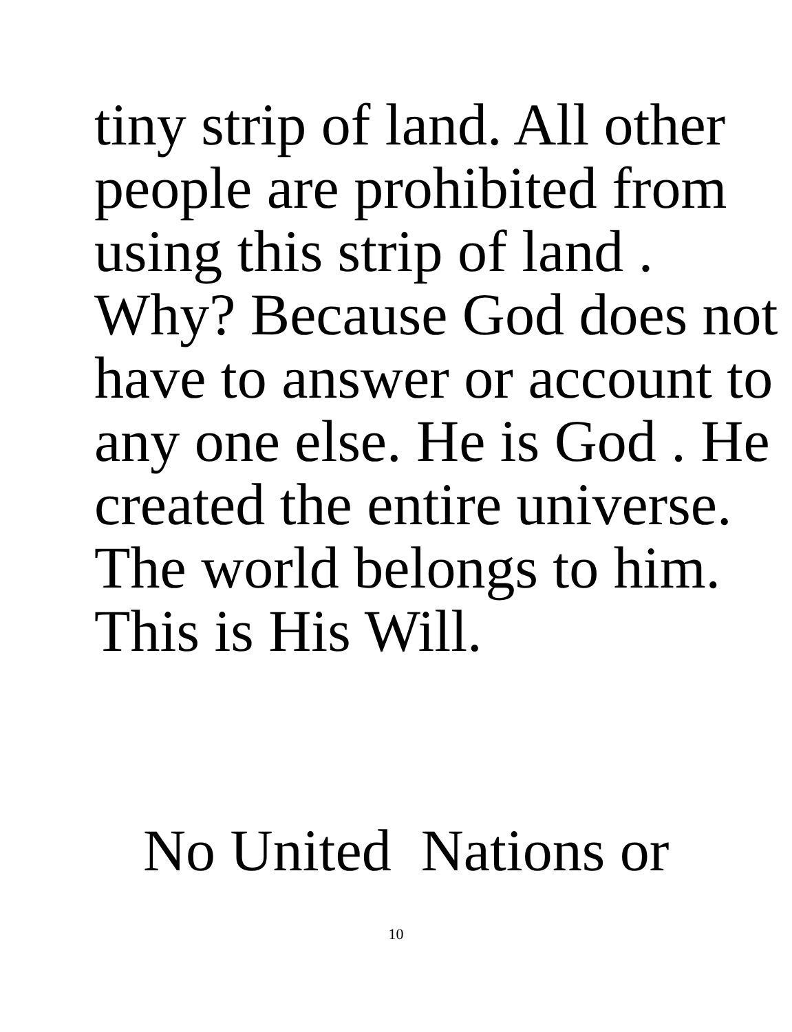tiny strip of land. All other
people are prohibited from
using this strip of land .
Why? Because God does not
have to answer or account to
any one else. He is God . He
created the entire universe.
The world belongs to him.
This is His Will.
No United Nations or
10